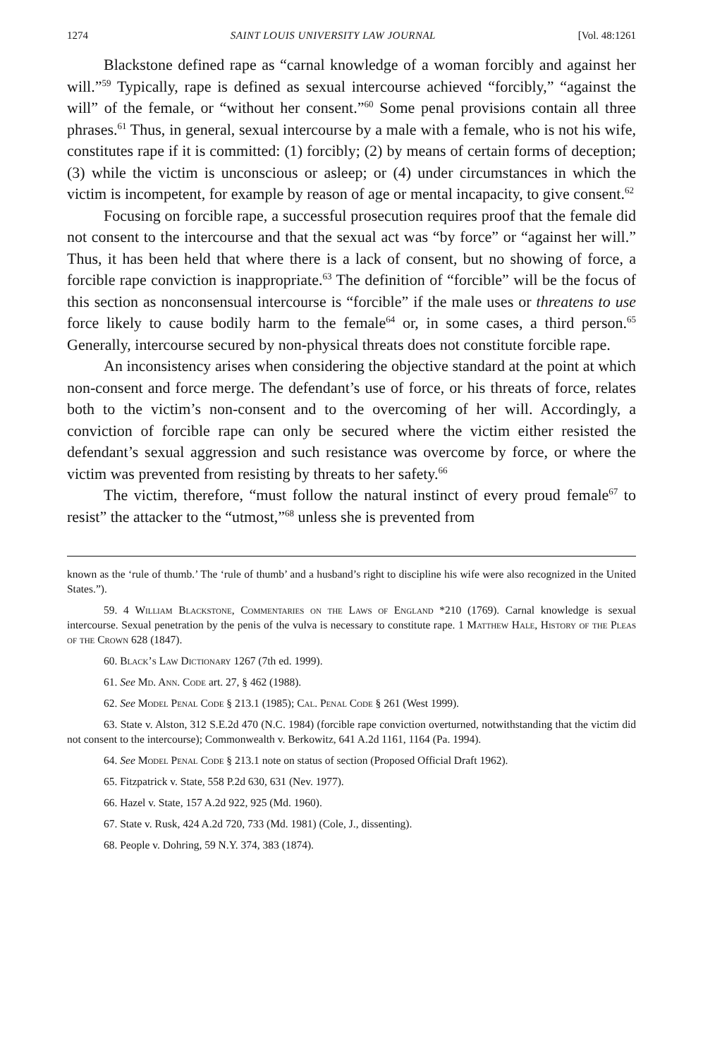1274 SAINT LOUIS UNIVERSITY LAW JOURNAL [Vol. 48:1261
Blackstone defined rape as “carnal knowledge of a woman forcibly and against her will.”<sup>59</sup> Typically, rape is defined as sexual intercourse achieved “forcibly,” “against the will” of the female, or “without her consent.”<sup>60</sup> Some penal provisions contain all three phrases.<sup>61</sup> Thus, in general, sexual intercourse by a male with a female, who is not his wife, constitutes rape if it is committed: (1) forcibly; (2) by means of certain forms of deception; (3) while the victim is unconscious or asleep; or (4) under circumstances in which the victim is incompetent, for example by reason of age or mental incapacity, to give consent.<sup>62</sup>
Focusing on forcible rape, a successful prosecution requires proof that the female did not consent to the intercourse and that the sexual act was “by force” or “against her will.” Thus, it has been held that where there is a lack of consent, but no showing of force, a forcible rape conviction is inappropriate.<sup>63</sup> The definition of “forcible” will be the focus of this section as nonconsensual intercourse is “forcible” if the male uses or threatens to use force likely to cause bodily harm to the female<sup>64</sup> or, in some cases, a third person.<sup>65</sup> Generally, intercourse secured by non-physical threats does not constitute forcible rape.
An inconsistency arises when considering the objective standard at the point at which non-consent and force merge. The defendant’s use of force, or his threats of force, relates both to the victim’s non-consent and to the overcoming of her will. Accordingly, a conviction of forcible rape can only be secured where the victim either resisted the defendant’s sexual aggression and such resistance was overcome by force, or where the victim was prevented from resisting by threats to her safety.<sup>66</sup>
The victim, therefore, “must follow the natural instinct of every proud female<sup>67</sup> to resist” the attacker to the “utmost,”<sup>68</sup> unless she is prevented from
known as the ‘rule of thumb.’ The ‘rule of thumb’ and a husband’s right to discipline his wife were also recognized in the United States.”).
59. 4 William Blackstone, Commentaries on the Laws of England *210 (1769). Carnal knowledge is sexual intercourse. Sexual penetration by the penis of the vulva is necessary to constitute rape. 1 Matthew Hale, History of the Pleas of the Crown 628 (1847).
60. Black’s Law Dictionary 1267 (7th ed. 1999).
61. See Md. Ann. Code art. 27, § 462 (1988).
62. See Model Penal Code § 213.1 (1985); Cal. Penal Code § 261 (West 1999).
63. State v. Alston, 312 S.E.2d 470 (N.C. 1984) (forcible rape conviction overturned, notwithstanding that the victim did not consent to the intercourse); Commonwealth v. Berkowitz, 641 A.2d 1161, 1164 (Pa. 1994).
64. See Model Penal Code § 213.1 note on status of section (Proposed Official Draft 1962).
65. Fitzpatrick v. State, 558 P.2d 630, 631 (Nev. 1977).
66. Hazel v. State, 157 A.2d 922, 925 (Md. 1960).
67. State v. Rusk, 424 A.2d 720, 733 (Md. 1981) (Cole, J., dissenting).
68. People v. Dohring, 59 N.Y. 374, 383 (1874).